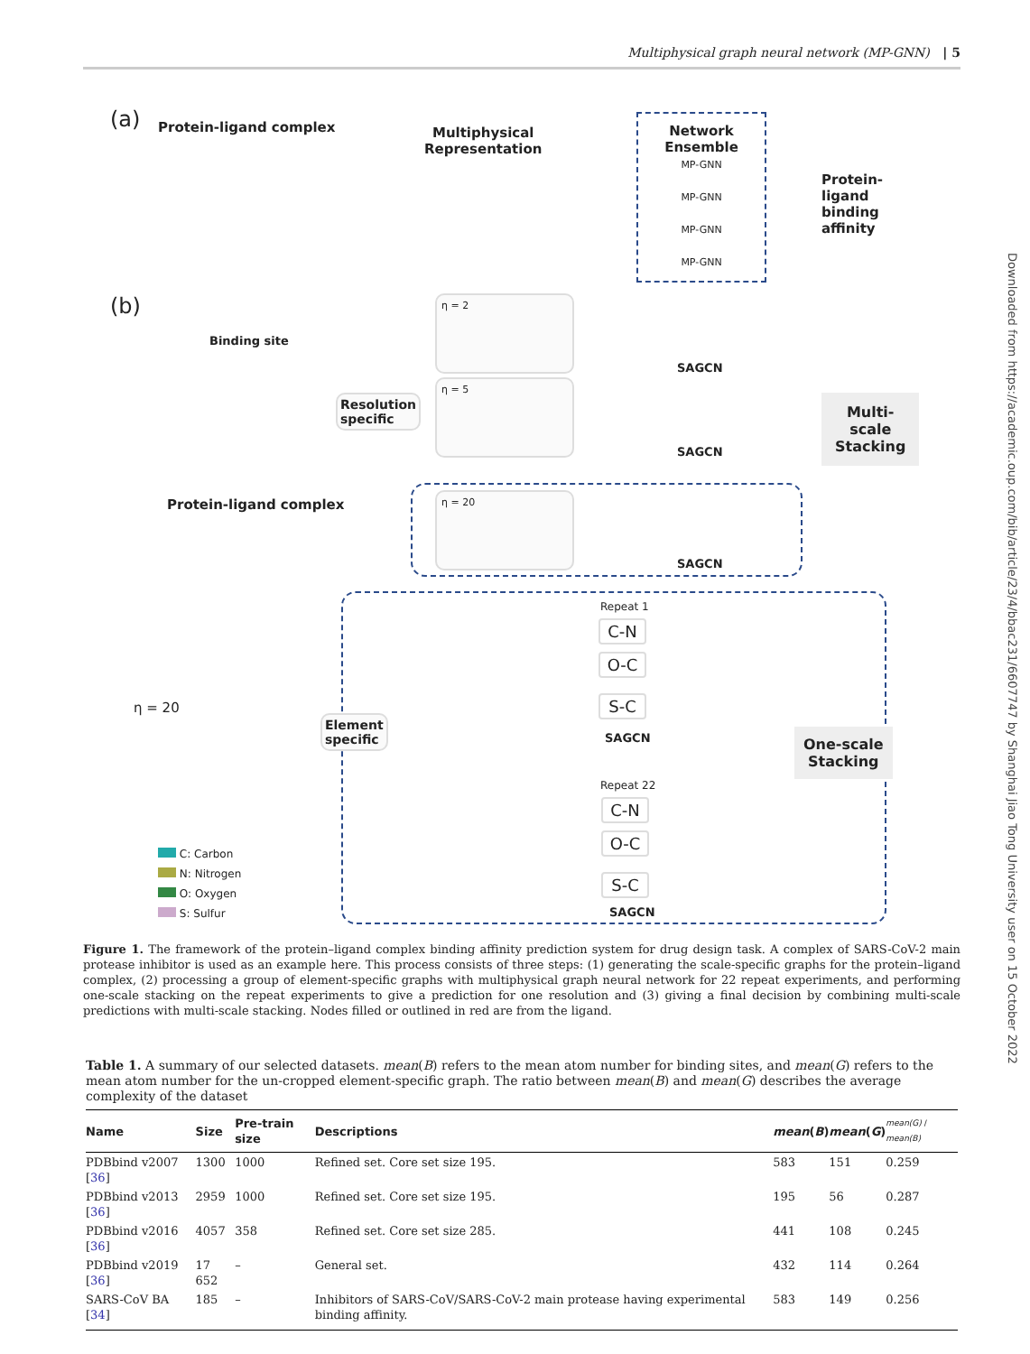Multiphysical graph neural network (MP-GNN) | 5
(a) Protein-ligand complex
Multiphysical
Representation
Network
Ensemble
MP-GNN
MP-GNN
MP-GNN
MP-GNN
Protein-ligand
binding affinity
(b)
Binding site
Resolution
specific
η = 2
η = 5
η = 20
SAGCN
SAGCN
SAGCN
Multi-scale
Stacking
Protein-ligand complex
η = 20
Element
specific
Repeat 1
Repeat 22
SAGCN
SAGCN
C-N
O-C
S-C
C-N
O-C
S-C
One-scale
Stacking
C: Carbon
N: Nitrogen
O: Oxygen
S: Sulfur
Figure 1. The framework of the protein–ligand complex binding affinity prediction system for drug design task. A complex of SARS-CoV-2 main protease inhibitor is used as an example here. This process consists of three steps: (1) generating the scale-specific graphs for the protein–ligand complex, (2) processing a group of element-specific graphs with multiphysical graph neural network for 22 repeat experiments, and performing one-scale stacking on the repeat experiments to give a prediction for one resolution and (3) giving a final decision by combining multi-scale predictions with multi-scale stacking. Nodes filled or outlined in red are from the ligand.
Table 1. A summary of our selected datasets. mean(B) refers to the mean atom number for binding sites, and mean(G) refers to the mean atom number for the un-cropped element-specific graph. The ratio between mean(B) and mean(G) describes the average complexity of the dataset
| Name | Size | Pre-train size | Descriptions | mean ( B ) | mean ( G ) | mean(G) / mean(B) |
| --- | --- | --- | --- | --- | --- | --- |
| PDBbind v2007 [ 36 ] | 1300 | 1000 | Refined set. Core set size 195. | 583 | 151 | 0.259 |
| PDBbind v2013 [ 36 ] | 2959 | 1000 | Refined set. Core set size 195. | 195 | 56 | 0.287 |
| PDBbind v2016 [ 36 ] | 4057 | 358 | Refined set. Core set size 285. | 441 | 108 | 0.245 |
| PDBbind v2019 [ 36 ] | 17 652 | – | General set. | 432 | 114 | 0.264 |
| SARS-CoV BA [ 34 ] | 185 | – | Inhibitors of SARS-CoV/SARS-CoV-2 main protease having experimental binding affinity. | 583 | 149 | 0.256 |
Downloaded from https://academic.oup.com/bib/article/23/4/bbac231/6607747 by Shanghai Jiao Tong University user on 15 October 2022